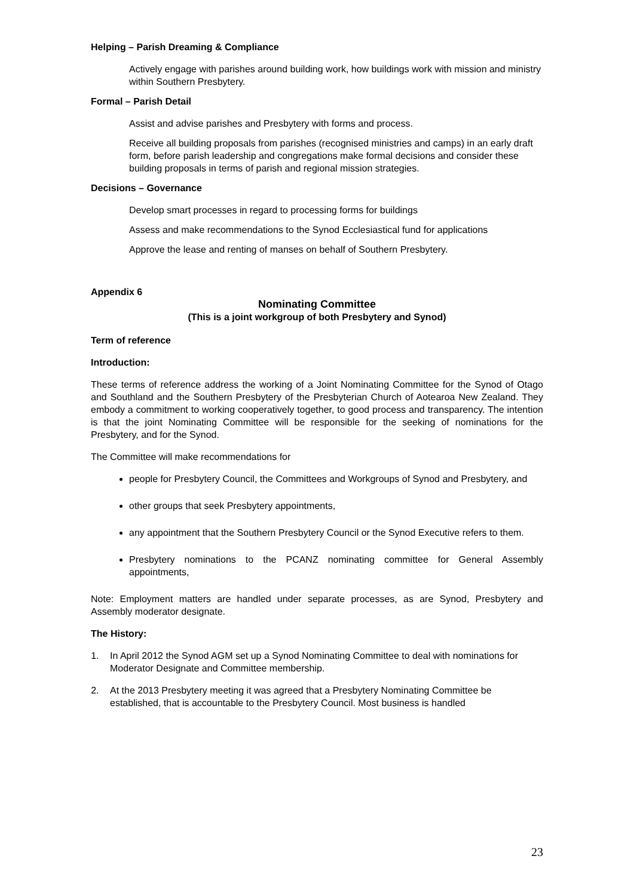Helping – Parish Dreaming & Compliance
Actively engage with parishes around building work, how buildings work with mission and ministry within Southern Presbytery.
Formal – Parish Detail
Assist and advise parishes and Presbytery with forms and process.
Receive all building proposals from parishes (recognised ministries and camps) in an early draft form, before parish leadership and congregations make formal decisions and consider these building proposals in terms of parish and regional mission strategies.
Decisions – Governance
Develop smart processes in regard to processing forms for buildings
Assess and make recommendations to the Synod Ecclesiastical fund for applications
Approve the lease and renting of manses on behalf of Southern Presbytery.
Appendix 6
Nominating Committee
(This is a joint workgroup of both Presbytery and Synod)
Term of reference
Introduction:
These terms of reference address the working of a Joint Nominating Committee for the Synod of Otago and Southland and the Southern Presbytery of the Presbyterian Church of Aotearoa New Zealand. They embody a commitment to working cooperatively together, to good process and transparency. The intention is that the joint Nominating Committee will be responsible for the seeking of nominations for the Presbytery, and for the Synod.
The Committee will make recommendations for
people for Presbytery Council, the Committees and Workgroups of Synod and Presbytery, and
other groups that seek Presbytery appointments,
any appointment that the Southern Presbytery Council or the Synod Executive refers to them.
Presbytery nominations to the PCANZ nominating committee for General Assembly appointments,
Note: Employment matters are handled under separate processes, as are Synod, Presbytery and Assembly moderator designate.
The History:
1. In April 2012 the Synod AGM set up a Synod Nominating Committee to deal with nominations for Moderator Designate and Committee membership.
2. At the 2013 Presbytery meeting it was agreed that a Presbytery Nominating Committee be established, that is accountable to the Presbytery Council. Most business is handled
23